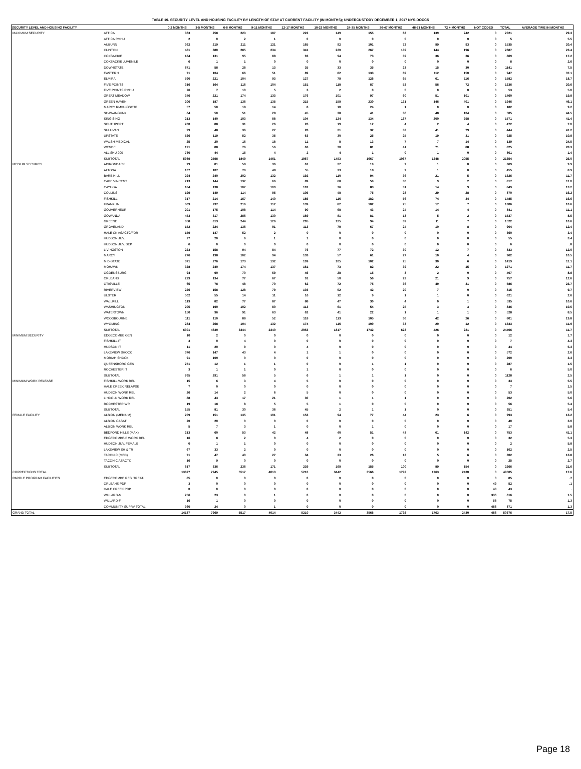TABLE 10. SECURITY LEVEL AND HOUSING FACILITY BY LENGTH OF STAY AT CURRENT FACILITY (IN MONTHS); UNDERCUSTODY DECEMBER 1, 2017 NYS-DOCCS
| SECURITY LEVEL AND HOUSING FACILITY | | 0-2 MONTHS | 3-5 MONTHS | 6-8 MONTHS | 9-11 MONTHS | 12-17 MONTHS | 18-23 MONTHS | 24-35 MONTHS | 36-47 MONTHS | 48-71 MONTHS | 72 + MONTHS | NOT CODED | TOTAL | AVERAGE TIME IN MONTHS |
| --- | --- | --- | --- | --- | --- | --- | --- | --- | --- | --- | --- | --- | --- | --- |
| MAXIMUM SECURITY | ATTICA | 363 | 258 | 223 | 187 | 222 | 149 | 155 | 83 | 139 | 242 | 0 | 2021 | 29.3 |
| | ATTICA RMHU | 2 | 0 | 2 | 1 | 0 | 0 | 0 | 0 | 0 | 0 | 0 | 5 | 5.5 |
| | AUBURN | 362 | 219 | 211 | 121 | 165 | 92 | 101 | 72 | 99 | 93 | 0 | 1535 | 20.4 |
| | CLINTON | 481 | 380 | 285 | 234 | 341 | 220 | 267 | 139 | 144 | 196 | 0 | 2687 | 23.4 |
| | COXSACKIE | 184 | 131 | 95 | 88 | 93 | 94 | 73 | 39 | 36 | 36 | 0 | 869 | 17.2 |
| | COXSACKIE JUVENILE | 6 | 1 | 1 | 0 | 0 | 0 | 0 | 0 | 0 | 0 | 0 | 8 | 2.6 |
| | DOWNSTATE | 871 | 58 | 28 | 13 | 35 | 33 | 35 | 23 | 15 | 30 | 0 | 1141 | 7.5 |
| | EASTERN | 71 | 104 | 66 | 51 | 89 | 82 | 133 | 89 | 112 | 150 | 0 | 947 | 37.1 |
| | ELMIRA | 590 | 221 | 104 | 93 | 127 | 79 | 126 | 65 | 61 | 116 | 0 | 1582 | 18.7 |
| | FIVE POINTS | 316 | 164 | 116 | 104 | 151 | 118 | 87 | 52 | 56 | 72 | 0 | 1236 | 20.6 |
| | FIVE POINTS RMHU | 26 | 7 | 10 | 5 | 3 | 2 | 0 | 0 | 0 | 0 | 0 | 53 | 5.0 |
| | GREAT MEADOW | 346 | 221 | 174 | 133 | 176 | 101 | 97 | 60 | 51 | 101 | 0 | 1460 | 19.8 |
| | GREEN HAVEN | 206 | 187 | 136 | 135 | 215 | 159 | 230 | 131 | 146 | 401 | 0 | 1946 | 46.1 |
| | MARCY RMHU/OSOTP | 57 | 50 | 18 | 14 | 8 | 10 | 24 | 1 | 0 | 0 | 0 | 182 | 9.2 |
| | SHAWANGUNK | 64 | 50 | 51 | 28 | 45 | 38 | 41 | 36 | 48 | 104 | 0 | 505 | 44.5 |
| | SING SING | 213 | 140 | 103 | 88 | 104 | 124 | 134 | 167 | 200 | 298 | 0 | 1571 | 41.4 |
| | SOUTHPORT | 260 | 88 | 31 | 26 | 26 | 19 | 12 | 4 | 2 | 4 | 0 | 472 | 7.0 |
| | SULLIVAN | 99 | 48 | 36 | 27 | 28 | 21 | 32 | 33 | 41 | 79 | 0 | 444 | 41.2 |
| | UPSTATE | 526 | 119 | 52 | 35 | 63 | 30 | 25 | 25 | 19 | 31 | 0 | 925 | 10.8 |
| | WALSH MEDICAL | 25 | 20 | 16 | 18 | 11 | 8 | 13 | 7 | 7 | 14 | 0 | 139 | 24.5 |
| | WENDE | 191 | 88 | 76 | 56 | 63 | 70 | 81 | 41 | 71 | 88 | 0 | 825 | 28.3 |
| | ALL SHU 200 | 730 | 44 | 15 | 4 | 2 | 4 | 1 | 0 | 1 | 0 | 0 | 801 | 1.4 |
| | SUBTOTAL | 5989 | 2598 | 1849 | 1461 | 1967 | 1453 | 1667 | 1067 | 1248 | 2055 | 0 | 21354 | 25.0 |
| MEDIUM SECURITY | ADIRONDACK | 79 | 81 | 58 | 36 | 61 | 27 | 19 | 7 | 1 | 0 | 0 | 369 | 9.9 |
| | ALTONA | 107 | 107 | 79 | 48 | 55 | 33 | 18 | 7 | 1 | 0 | 0 | 455 | 8.9 |
| | BARE HILL | 294 | 240 | 202 | 132 | 192 | 110 | 94 | 36 | 21 | 5 | 0 | 1326 | 11.7 |
| | CAPE VINCENT | 213 | 144 | 137 | 66 | 89 | 68 | 59 | 30 | 9 | 2 | 0 | 817 | 11.0 |
| | CAYUGA | 184 | 138 | 107 | 100 | 107 | 76 | 83 | 31 | 14 | 9 | 0 | 849 | 13.2 |
| | COLLINS | 199 | 149 | 114 | 95 | 105 | 48 | 75 | 28 | 29 | 28 | 0 | 870 | 16.2 |
| | FISHKILL | 317 | 214 | 167 | 140 | 185 | 116 | 182 | 56 | 74 | 34 | 0 | 1485 | 16.6 |
| | FRANKLIN | 369 | 237 | 216 | 112 | 139 | 82 | 102 | 25 | 17 | 7 | 0 | 1306 | 10.6 |
| | GOUVERNEUR | 201 | 175 | 108 | 114 | 90 | 68 | 43 | 24 | 14 | 4 | 0 | 841 | 11.1 |
| | GOWANDA | 453 | 317 | 286 | 130 | 169 | 81 | 81 | 13 | 5 | 2 | 0 | 1537 | 8.5 |
| | GREENE | 358 | 313 | 244 | 126 | 205 | 125 | 94 | 39 | 11 | 7 | 0 | 1522 | 10.6 |
| | GROVELAND | 152 | 224 | 136 | 91 | 113 | 79 | 67 | 24 | 10 | 8 | 0 | 904 | 12.4 |
| | HALE CK ASACTC/FDR | 159 | 147 | 52 | 2 | 0 | 0 | 0 | 0 | 0 | 0 | 0 | 360 | 3.4 |
| | HUDSON JUV. | 27 | 20 | 6 | 1 | 1 | 0 | 0 | 0 | 0 | 0 | 0 | 55 | 3.4 |
| | HUDSON JUV. SEP. | 6 | 0 | 0 | 0 | 0 | 0 | 0 | 0 | 0 | 0 | 0 | 6 | .8 |
| | LIVINGSTON | 223 | 158 | 94 | 84 | 76 | 77 | 72 | 30 | 12 | 7 | 0 | 833 | 12.0 |
| | MARCY | 276 | 198 | 102 | 94 | 133 | 57 | 61 | 27 | 10 | 4 | 0 | 962 | 10.5 |
| | MID-STATE | 371 | 276 | 173 | 132 | 199 | 105 | 102 | 25 | 30 | 6 | 0 | 1419 | 11.1 |
| | MOHAWK | 328 | 240 | 174 | 137 | 161 | 73 | 82 | 39 | 22 | 15 | 0 | 1271 | 11.7 |
| | OGDENSBURG | 94 | 90 | 70 | 59 | 46 | 28 | 15 | 3 | 2 | 0 | 0 | 407 | 8.8 |
| | ORLEANS | 229 | 134 | 77 | 67 | 91 | 50 | 56 | 23 | 21 | 9 | 0 | 757 | 12.6 |
| | OTISVILLE | 65 | 78 | 48 | 70 | 62 | 72 | 75 | 36 | 49 | 31 | 0 | 586 | 23.7 |
| | RIVERVIEW | 226 | 158 | 128 | 79 | 103 | 52 | 42 | 20 | 7 | 0 | 0 | 815 | 9.7 |
| | ULSTER | 502 | 55 | 14 | 11 | 16 | 12 | 9 | 1 | 1 | 0 | 0 | 621 | 2.6 |
| | WALLKILL | 119 | 82 | 77 | 87 | 88 | 47 | 30 | 4 | 0 | 1 | 0 | 535 | 10.6 |
| | WASHINGTON | 205 | 190 | 102 | 80 | 113 | 61 | 54 | 25 | 3 | 3 | 0 | 836 | 10.5 |
| | WATERTOWN | 150 | 96 | 91 | 63 | 62 | 41 | 22 | 1 | 1 | 1 | 0 | 528 | 8.5 |
| | WOODBOURNE | 111 | 110 | 88 | 52 | 118 | 113 | 105 | 36 | 42 | 26 | 0 | 801 | 19.8 |
| | WYOMING | 284 | 268 | 194 | 132 | 174 | 116 | 100 | 33 | 20 | 12 | 0 | 1333 | 11.9 |
| | SUBTOTAL | 6301 | 4639 | 3344 | 2340 | 2953 | 1817 | 1742 | 623 | 426 | 221 | 0 | 24406 | 11.7 |
| MINIMUM SECURITY | EDGECOMBE GEN | 10 | 2 | 0 | 0 | 0 | 0 | 0 | 0 | 0 | 0 | 0 | 12 | 1.7 |
| | FISHKILL IT | 3 | 0 | 4 | 0 | 0 | 0 | 0 | 0 | 0 | 0 | 0 | 7 | 4.3 |
| | HUDSON IT | 11 | 20 | 9 | 0 | 4 | 0 | 0 | 0 | 0 | 0 | 0 | 44 | 5.3 |
| | LAKEVIEW SHOCK | 376 | 147 | 43 | 4 | 1 | 1 | 0 | 0 | 0 | 0 | 0 | 572 | 2.6 |
| | MORIAH SHOCK | 91 | 109 | 0 | 0 | 0 | 0 | 0 | 0 | 0 | 0 | 0 | 200 | 3.3 |
| | QUEENSBORO GEN | 271 | 12 | 1 | 1 | 0 | 0 | 1 | 1 | 0 | 0 | 0 | 287 | 1.5 |
| | ROCHESTER IT | 3 | 1 | 1 | 0 | 1 | 0 | 0 | 0 | 0 | 0 | 0 | 6 | 5.0 |
| | SUBTOTAL | 765 | 291 | 58 | 5 | 6 | 1 | 1 | 1 | 0 | 0 | 0 | 1128 | 2.5 |
| MINIMUM WORK RELEASE | FISHKILL WORK REL | 15 | 6 | 3 | 4 | 5 | 0 | 0 | 0 | 0 | 0 | 0 | 33 | 5.5 |
| | HALE CREEK RELAPSE | 7 | 0 | 0 | 0 | 0 | 0 | 0 | 0 | 0 | 0 | 0 | 7 | 1.5 |
| | HUDSON WORK REL | 26 | 14 | 2 | 6 | 5 | 0 | 0 | 0 | 0 | 0 | 0 | 53 | 5.0 |
| | LINCOLN WORK REL | 88 | 43 | 17 | 21 | 30 | 1 | 1 | 1 | 0 | 0 | 0 | 202 | 5.6 |
| | ROCHESTER WR | 19 | 18 | 8 | 5 | 5 | 1 | 0 | 0 | 0 | 0 | 0 | 56 | 5.4 |
| | SUBTOTAL | 155 | 81 | 30 | 36 | 45 | 2 | 1 | 1 | 0 | 0 | 0 | 351 | 5.4 |
| FEMALE FACILITY | ALBION (MEDIUM) | 209 | 151 | 135 | 101 | 153 | 94 | 77 | 44 | 23 | 6 | 0 | 993 | 13.2 |
| | ALBION CASAT | 20 | 20 | 0 | 0 | 0 | 0 | 0 | 0 | 0 | 0 | 0 | 40 | 3.0 |
| | ALBION WORK REL | 5 | 7 | 3 | 1 | 0 | 0 | 1 | 0 | 0 | 0 | 0 | 17 | 5.8 |
| | BEDFORD HILLS (MAX) | 213 | 60 | 53 | 42 | 48 | 40 | 51 | 43 | 61 | 142 | 0 | 753 | 41.1 |
| | EDGECOMBE-F WORK REL | 16 | 8 | 2 | 0 | 4 | 2 | 0 | 0 | 0 | 0 | 0 | 32 | 5.3 |
| | HUDSON JUV. FEMALE | 0 | 1 | 1 | 0 | 0 | 0 | 0 | 0 | 0 | 0 | 0 | 2 | 5.8 |
| | LAKEVIEW SH & TR | 67 | 33 | 2 | 0 | 0 | 0 | 0 | 0 | 0 | 0 | 0 | 102 | 2.5 |
| | TACONIC (MED) | 71 | 47 | 40 | 27 | 34 | 33 | 26 | 13 | 5 | 6 | 0 | 302 | 13.8 |
| | TACONIC ASACTC | 16 | 9 | 0 | 0 | 0 | 0 | 0 | 0 | 0 | 0 | 0 | 25 | 2.7 |
| | SUBTOTAL | 617 | 336 | 236 | 171 | 239 | 169 | 155 | 100 | 89 | 154 | 0 | 2266 | 21.6 |
| CORRECTIONS TOTAL | | 13827 | 7945 | 5517 | 4013 | 5210 | 3442 | 3566 | 1792 | 1763 | 2430 | 0 | 49505 | 17.6 |
| PAROLE PROGRAM FACILITIES | EDGECOMBE RES. TREAT. | 85 | 0 | 0 | 0 | 0 | 0 | 0 | 0 | 0 | 0 | 0 | 85 | .7 |
| | ORLEANS PDP | 3 | 0 | 0 | 0 | 0 | 0 | 0 | 0 | 0 | 0 | 49 | 52 | .1 |
| | HALE CREEK PDP | 0 | 0 | 0 | 0 | 0 | 0 | 0 | 0 | 0 | 0 | 43 | 43 | . |
| | WILLARD-M | 256 | 23 | 0 | 1 | 0 | 0 | 0 | 0 | 0 | 0 | 336 | 616 | 1.5 |
| | WILLARD-F | 16 | 1 | 0 | 0 | 0 | 0 | 0 | 0 | 0 | 0 | 58 | 75 | 1.3 |
| | COMMUNITY SUPRV TOTAL | 360 | 24 | 0 | 1 | 0 | 0 | 0 | 0 | 0 | 0 | 486 | 871 | 1.3 |
| GRAND TOTAL | | 14187 | 7969 | 5517 | 4014 | 5210 | 3442 | 3566 | 1792 | 1763 | 2430 | 486 | 50376 | 17.5 |
Page 18